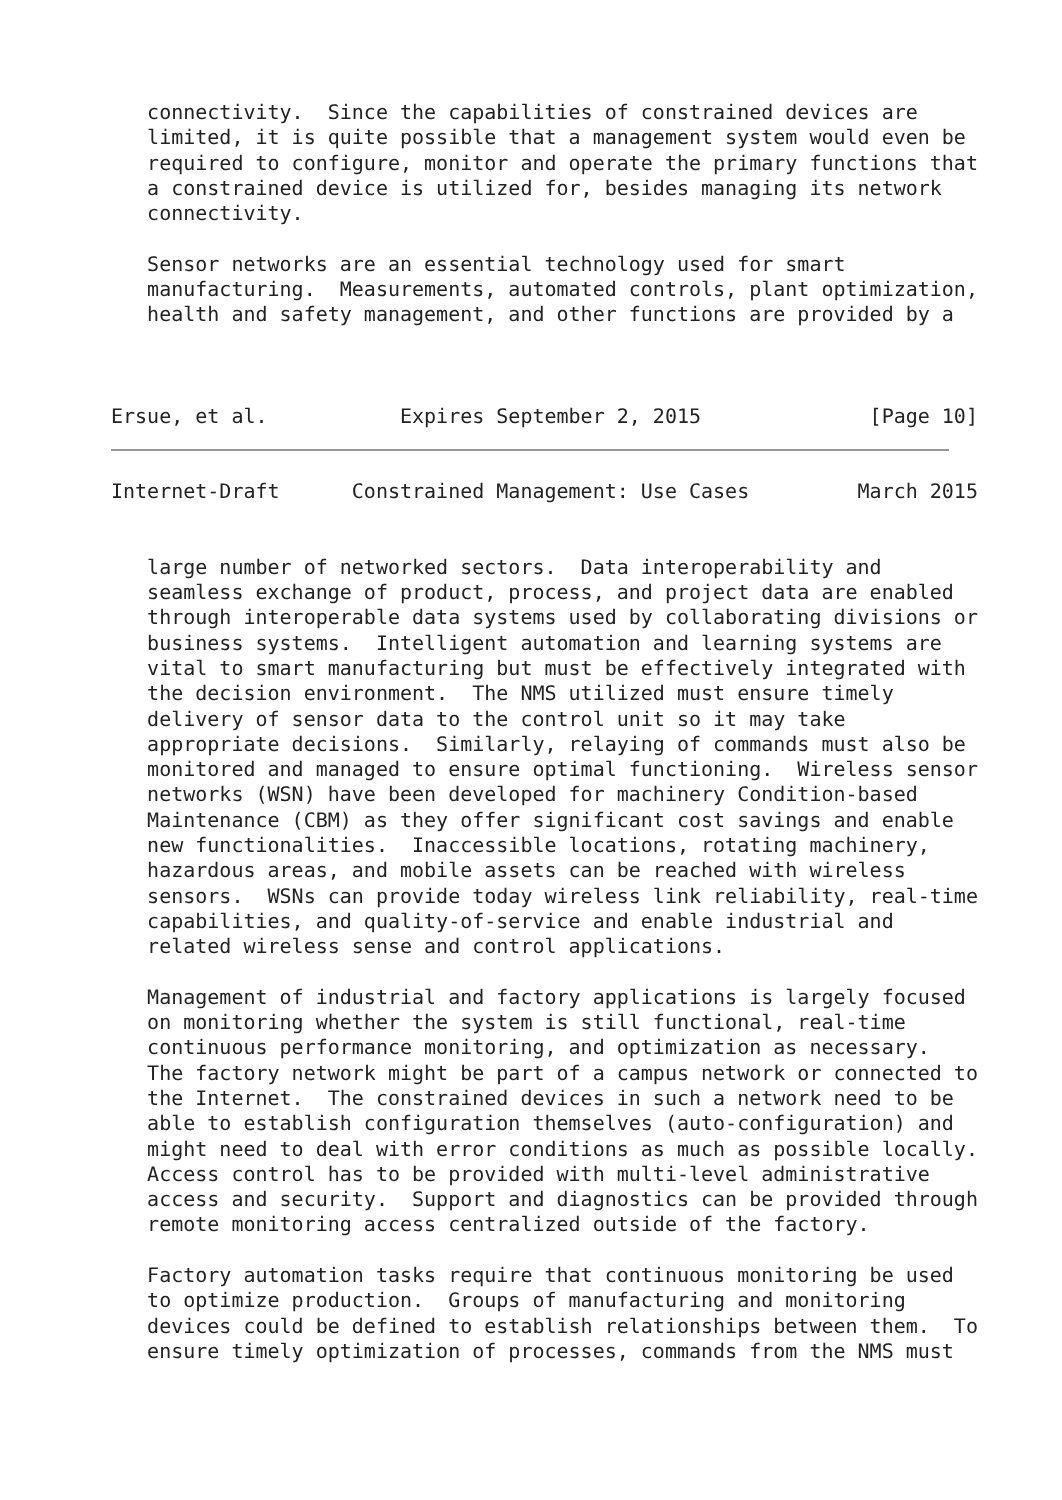connectivity.  Since the capabilities of constrained devices are
   limited, it is quite possible that a management system would even be
   required to configure, monitor and operate the primary functions that
   a constrained device is utilized for, besides managing its network
   connectivity.

   Sensor networks are an essential technology used for smart
   manufacturing.  Measurements, automated controls, plant optimization,
   health and safety management, and other functions are provided by a



Ersue, et al.           Expires September 2, 2015              [Page 10]
Internet-Draft      Constrained Management: Use Cases         March 2015


   large number of networked sectors.  Data interoperability and
   seamless exchange of product, process, and project data are enabled
   through interoperable data systems used by collaborating divisions or
   business systems.  Intelligent automation and learning systems are
   vital to smart manufacturing but must be effectively integrated with
   the decision environment.  The NMS utilized must ensure timely
   delivery of sensor data to the control unit so it may take
   appropriate decisions.  Similarly, relaying of commands must also be
   monitored and managed to ensure optimal functioning.  Wireless sensor
   networks (WSN) have been developed for machinery Condition-based
   Maintenance (CBM) as they offer significant cost savings and enable
   new functionalities.  Inaccessible locations, rotating machinery,
   hazardous areas, and mobile assets can be reached with wireless
   sensors.  WSNs can provide today wireless link reliability, real-time
   capabilities, and quality-of-service and enable industrial and
   related wireless sense and control applications.

   Management of industrial and factory applications is largely focused
   on monitoring whether the system is still functional, real-time
   continuous performance monitoring, and optimization as necessary.
   The factory network might be part of a campus network or connected to
   the Internet.  The constrained devices in such a network need to be
   able to establish configuration themselves (auto-configuration) and
   might need to deal with error conditions as much as possible locally.
   Access control has to be provided with multi-level administrative
   access and security.  Support and diagnostics can be provided through
   remote monitoring access centralized outside of the factory.

   Factory automation tasks require that continuous monitoring be used
   to optimize production.  Groups of manufacturing and monitoring
   devices could be defined to establish relationships between them.  To
   ensure timely optimization of processes, commands from the NMS must